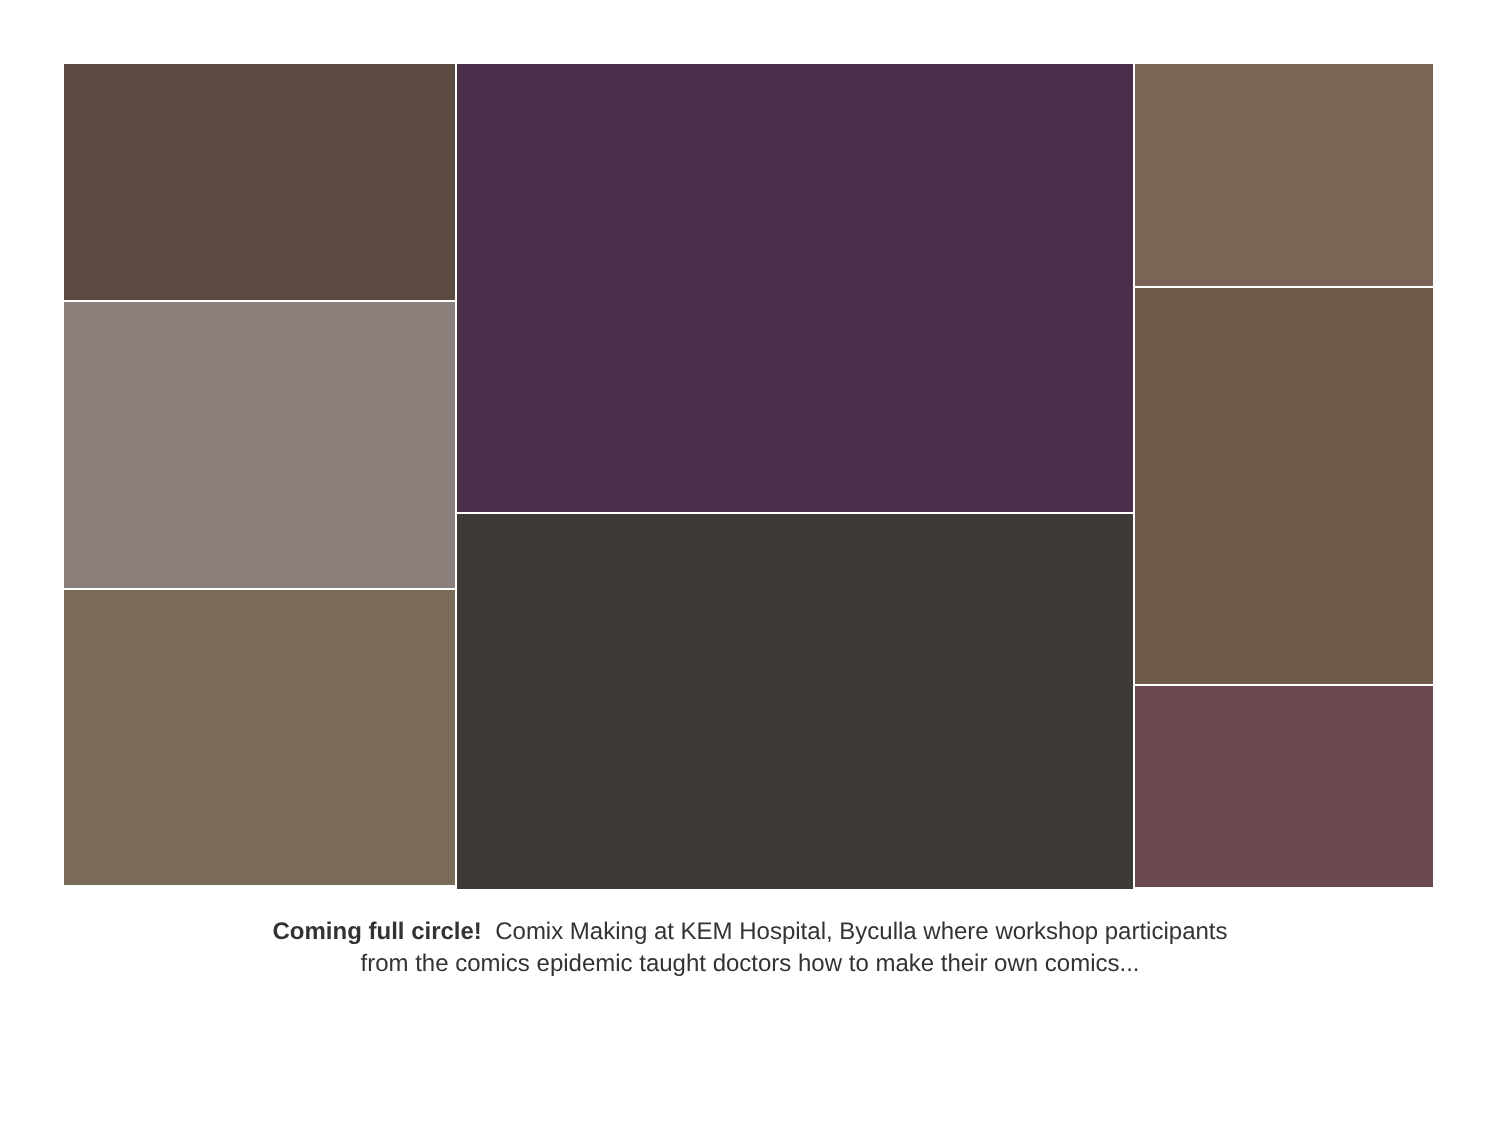Coming full circle! Comix Making at KEM Hospital, Byculla where workshop participants
from the comics epidemic taught doctors how to make their own comics...